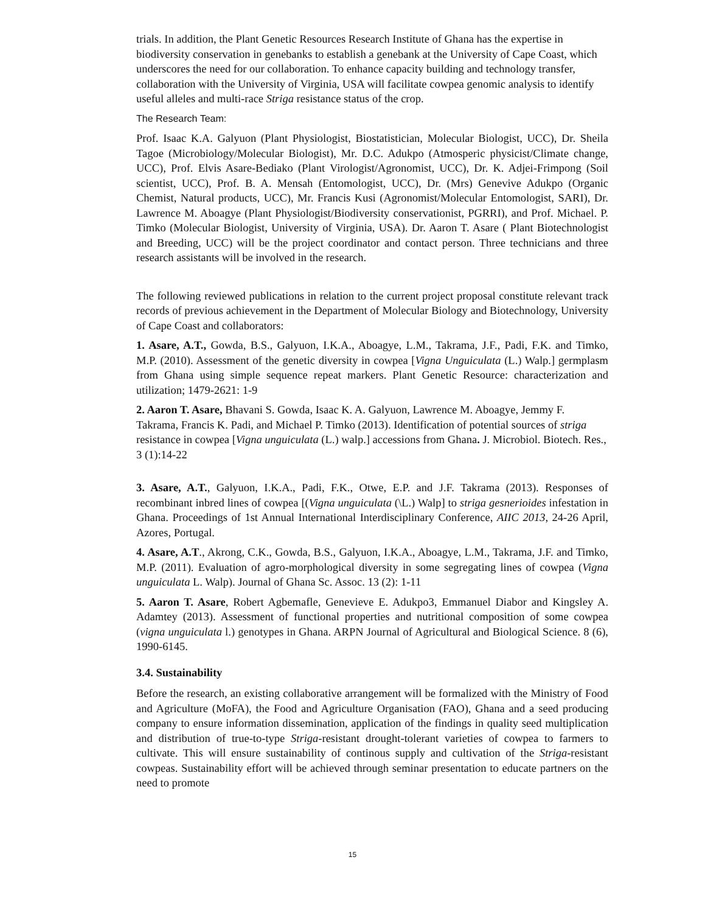trials. In addition, the Plant Genetic Resources Research Institute of Ghana has the expertise in biodiversity conservation in genebanks to establish a genebank at the University of Cape Coast, which underscores the need for our collaboration. To enhance capacity building and technology transfer, collaboration with the University of Virginia, USA will facilitate cowpea genomic analysis to identify useful alleles and multi-race Striga resistance status of the crop.
The Research Team:
Prof. Isaac K.A. Galyuon (Plant Physiologist, Biostatistician, Molecular Biologist, UCC), Dr. Sheila Tagoe (Microbiology/Molecular Biologist), Mr. D.C. Adukpo (Atmosperic physicist/Climate change, UCC), Prof. Elvis Asare-Bediako (Plant Virologist/Agronomist, UCC), Dr. K. Adjei-Frimpong (Soil scientist, UCC), Prof. B. A. Mensah (Entomologist, UCC), Dr. (Mrs) Genevive Adukpo (Organic Chemist, Natural products, UCC), Mr. Francis Kusi (Agronomist/Molecular Entomologist, SARI), Dr. Lawrence M. Aboagye (Plant Physiologist/Biodiversity conservationist, PGRRI), and Prof. Michael. P. Timko (Molecular Biologist, University of Virginia, USA). Dr. Aaron T. Asare ( Plant Biotechnologist and Breeding, UCC) will be the project coordinator and contact person. Three technicians and three research assistants will be involved in the research.
The following reviewed publications in relation to the current project proposal constitute relevant track records of previous achievement in the Department of Molecular Biology and Biotechnology, University of Cape Coast and collaborators:
1. Asare, A.T., Gowda, B.S., Galyuon, I.K.A., Aboagye, L.M., Takrama, J.F., Padi, F.K. and Timko, M.P. (2010). Assessment of the genetic diversity in cowpea [Vigna Unguiculata (L.) Walp.] germplasm from Ghana using simple sequence repeat markers. Plant Genetic Resource: characterization and utilization; 1479-2621: 1-9
2. Aaron T. Asare, Bhavani S. Gowda, Isaac K. A. Galyuon, Lawrence M. Aboagye, Jemmy F. Takrama, Francis K. Padi, and Michael P. Timko (2013). Identification of potential sources of striga resistance in cowpea [Vigna unguiculata (L.) walp.] accessions from Ghana. J. Microbiol. Biotech. Res., 3 (1):14-22
3. Asare, A.T., Galyuon, I.K.A., Padi, F.K., Otwe, E.P. and J.F. Takrama (2013). Responses of recombinant inbred lines of cowpea [(Vigna unguiculata (\L.) Walp] to striga gesnerioides infestation in Ghana. Proceedings of 1st Annual International Interdisciplinary Conference, AIIC 2013, 24-26 April, Azores, Portugal.
4. Asare, A.T., Akrong, C.K., Gowda, B.S., Galyuon, I.K.A., Aboagye, L.M., Takrama, J.F. and Timko, M.P. (2011). Evaluation of agro-morphological diversity in some segregating lines of cowpea (Vigna unguiculata L. Walp). Journal of Ghana Sc. Assoc. 13 (2): 1-11
5. Aaron T. Asare, Robert Agbemafle, Genevieve E. Adukpo3, Emmanuel Diabor and Kingsley A. Adamtey (2013). Assessment of functional properties and nutritional composition of some cowpea (vigna unguiculata l.) genotypes in Ghana. ARPN Journal of Agricultural and Biological Science. 8 (6), 1990-6145.
3.4. Sustainability
Before the research, an existing collaborative arrangement will be formalized with the Ministry of Food and Agriculture (MoFA), the Food and Agriculture Organisation (FAO), Ghana and a seed producing company to ensure information dissemination, application of the findings in quality seed multiplication and distribution of true-to-type Striga-resistant drought-tolerant varieties of cowpea to farmers to cultivate. This will ensure sustainability of continous supply and cultivation of the Striga-resistant cowpeas. Sustainability effort will be achieved through seminar presentation to educate partners on the need to promote
15